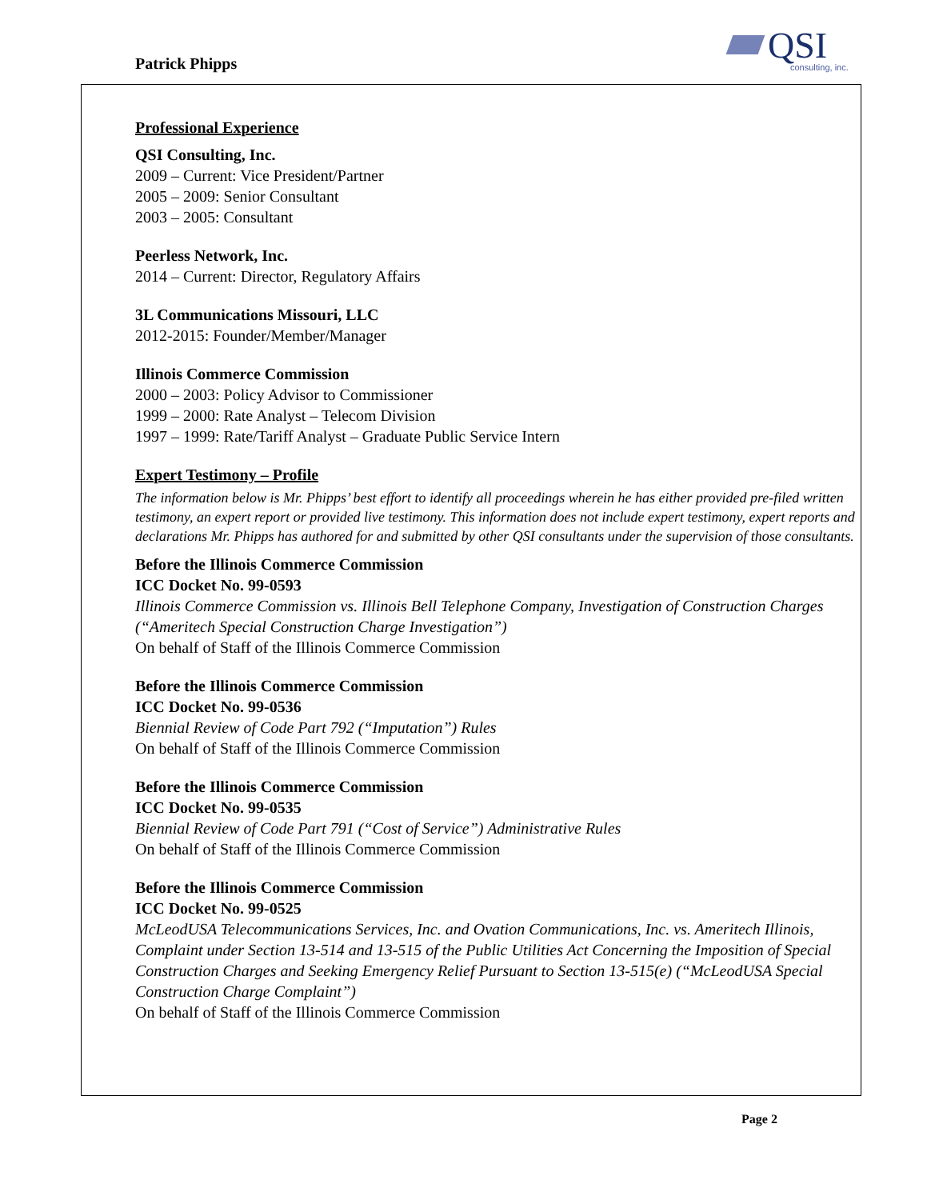Patrick Phipps
QSI consulting, inc.
Professional Experience
QSI Consulting, Inc.
2009 – Current: Vice President/Partner
2005 – 2009: Senior Consultant
2003 – 2005: Consultant
Peerless Network, Inc.
2014 – Current: Director, Regulatory Affairs
3L Communications Missouri, LLC
2012-2015: Founder/Member/Manager
Illinois Commerce Commission
2000 – 2003: Policy Advisor to Commissioner
1999 – 2000: Rate Analyst – Telecom Division
1997 – 1999: Rate/Tariff Analyst – Graduate Public Service Intern
Expert Testimony – Profile
The information below is Mr. Phipps’ best effort to identify all proceedings wherein he has either provided pre-filed written testimony, an expert report or provided live testimony. This information does not include expert testimony, expert reports and declarations Mr. Phipps has authored for and submitted by other QSI consultants under the supervision of those consultants.
Before the Illinois Commerce Commission
ICC Docket No. 99-0593
Illinois Commerce Commission vs. Illinois Bell Telephone Company, Investigation of Construction Charges (“Ameritech Special Construction Charge Investigation”)
On behalf of Staff of the Illinois Commerce Commission
Before the Illinois Commerce Commission
ICC Docket No. 99-0536
Biennial Review of Code Part 792 (“Imputation”) Rules
On behalf of Staff of the Illinois Commerce Commission
Before the Illinois Commerce Commission
ICC Docket No. 99-0535
Biennial Review of Code Part 791 (“Cost of Service”) Administrative Rules
On behalf of Staff of the Illinois Commerce Commission
Before the Illinois Commerce Commission
ICC Docket No. 99-0525
McLeodUSA Telecommunications Services, Inc. and Ovation Communications, Inc. vs. Ameritech Illinois, Complaint under Section 13-514 and 13-515 of the Public Utilities Act Concerning the Imposition of Special Construction Charges and Seeking Emergency Relief Pursuant to Section 13-515(e) (“McLeodUSA Special Construction Charge Complaint”)
On behalf of Staff of the Illinois Commerce Commission
Page 2